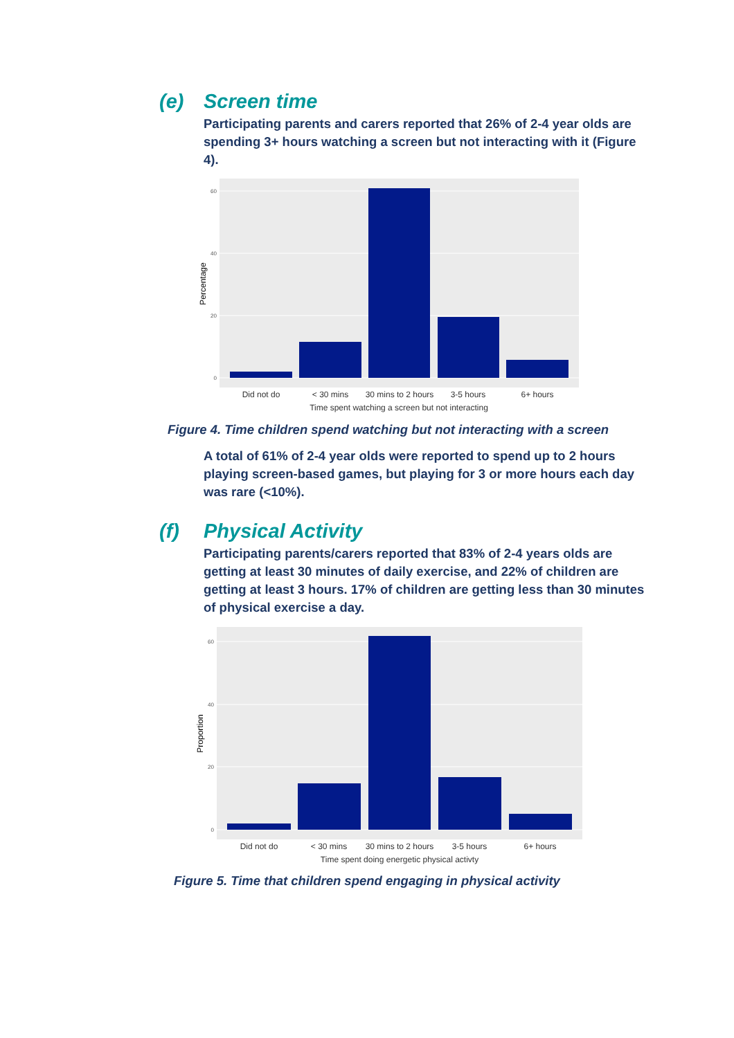(e) Screen time
Participating parents and carers reported that 26% of 2-4 year olds are spending 3+ hours watching a screen but not interacting with it (Figure 4).
60
40
20
0
Did not do
< 30 mins
30 mins to 2 hours
3-5 hours
6+ hours
Time spent watching a screen but not interacting
Percentage
Figure 4. Time children spend watching but not interacting with a screen
A total of 61% of 2-4 year olds were reported to spend up to 2 hours playing screen-based games, but playing for 3 or more hours each day was rare (<10%).
(f) Physical Activity
Participating parents/carers reported that 83% of 2-4 years olds are getting at least 30 minutes of daily exercise, and 22% of children are getting at least 3 hours. 17% of children are getting less than 30 minutes of physical exercise a day.
60
40
20
0
Did not do
< 30 mins
30 mins to 2 hours
3-5 hours
6+ hours
Time spent doing energetic physical activty
Proportion
Figure 5. Time that children spend engaging in physical activity